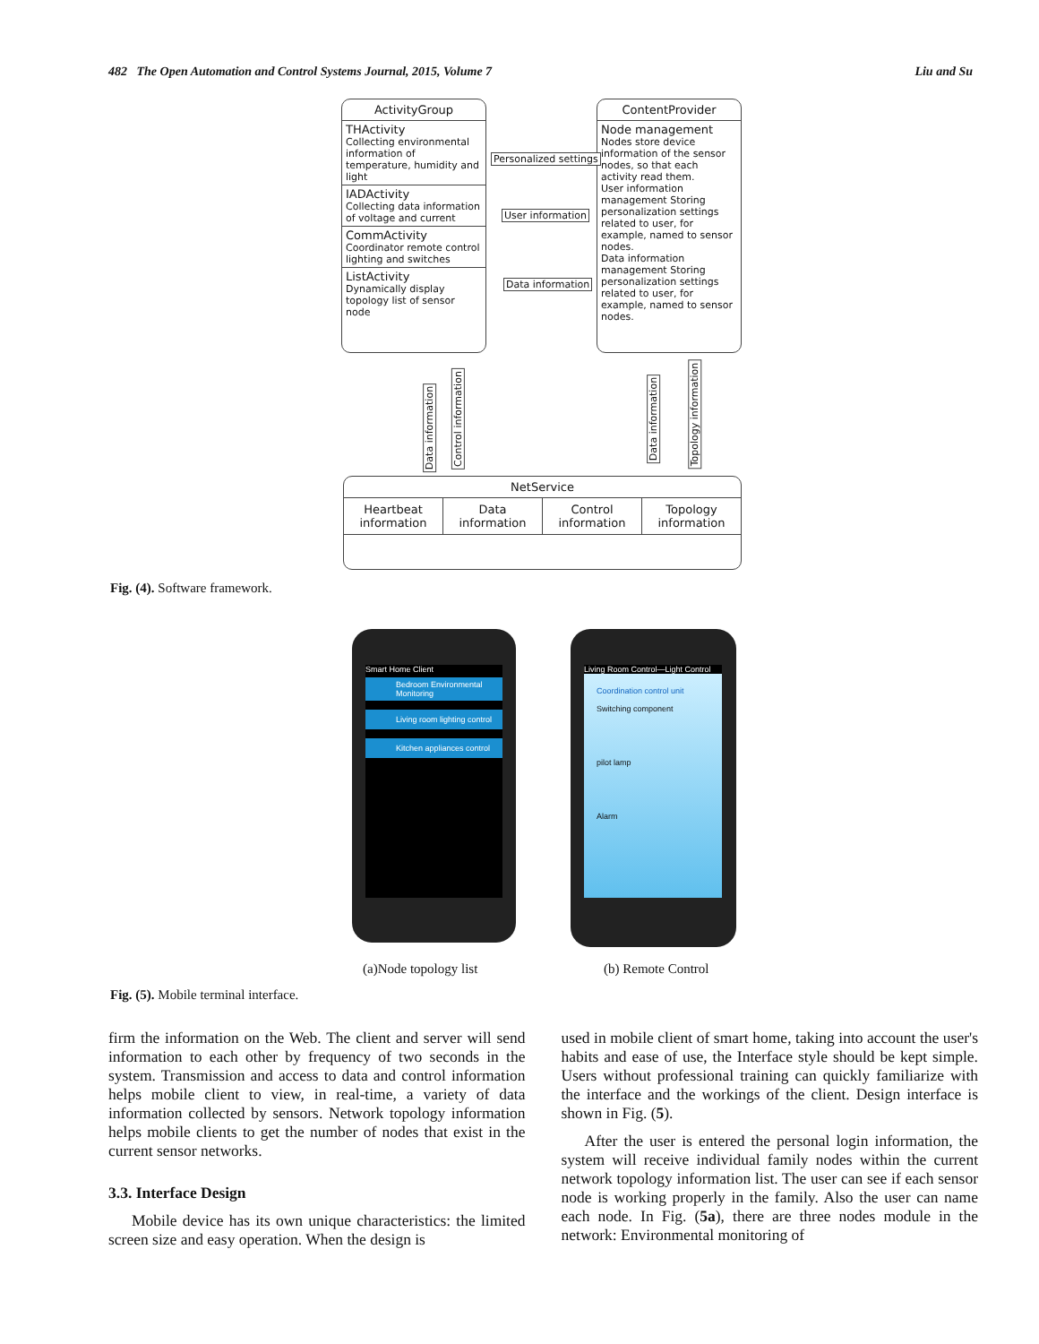482 The Open Automation and Control Systems Journal, 2015, Volume 7 Liu and Su
ActivityGroup
THActivity
Collecting environmental information of temperature, humidity and light
IADActivity
Collecting data information of voltage and current
CommActivity
Coordinator remote control lighting and switches
ListActivity
Dynamically display topology list of sensor node
ContentProvider
Node management
Nodes store device information of the sensor nodes, so that each activity read them.
User information management Storing personalization settings related to user, for example, named to sensor nodes.
Data information management Storing personalization settings related to user, for example, named to sensor nodes.
Personalized settings
User information
Data information
Data information
Control information Data information Topology information
NetService
Heartbeat information Data information Control information Topology information
Fig. (4). Software framework.
Smart Home Client
Bedroom Environmental Monitoring
Living room lighting control
Kitchen appliances control
Living Room Control—Light Control
Coordination control unit
Switching component
pilot lamp
Alarm
(a)Node topology list (b) Remote Control
Fig. (5). Mobile terminal interface.
firm the information on the Web. The client and server will send information to each other by frequency of two seconds in the system. Transmission and access to data and control information helps mobile client to view, in real-time, a variety of data information collected by sensors. Network topology information helps mobile clients to get the number of nodes that exist in the current sensor networks.
3.3. Interface Design
Mobile device has its own unique characteristics: the limited screen size and easy operation. When the design is
used in mobile client of smart home, taking into account the user's habits and ease of use, the Interface style should be kept simple. Users without professional training can quickly familiarize with the interface and the workings of the client. Design interface is shown in Fig. (5).
After the user is entered the personal login information, the system will receive individual family nodes within the current network topology information list. The user can see if each sensor node is working properly in the family. Also the user can name each node. In Fig. (5a), there are three nodes module in the network: Environmental monitoring of